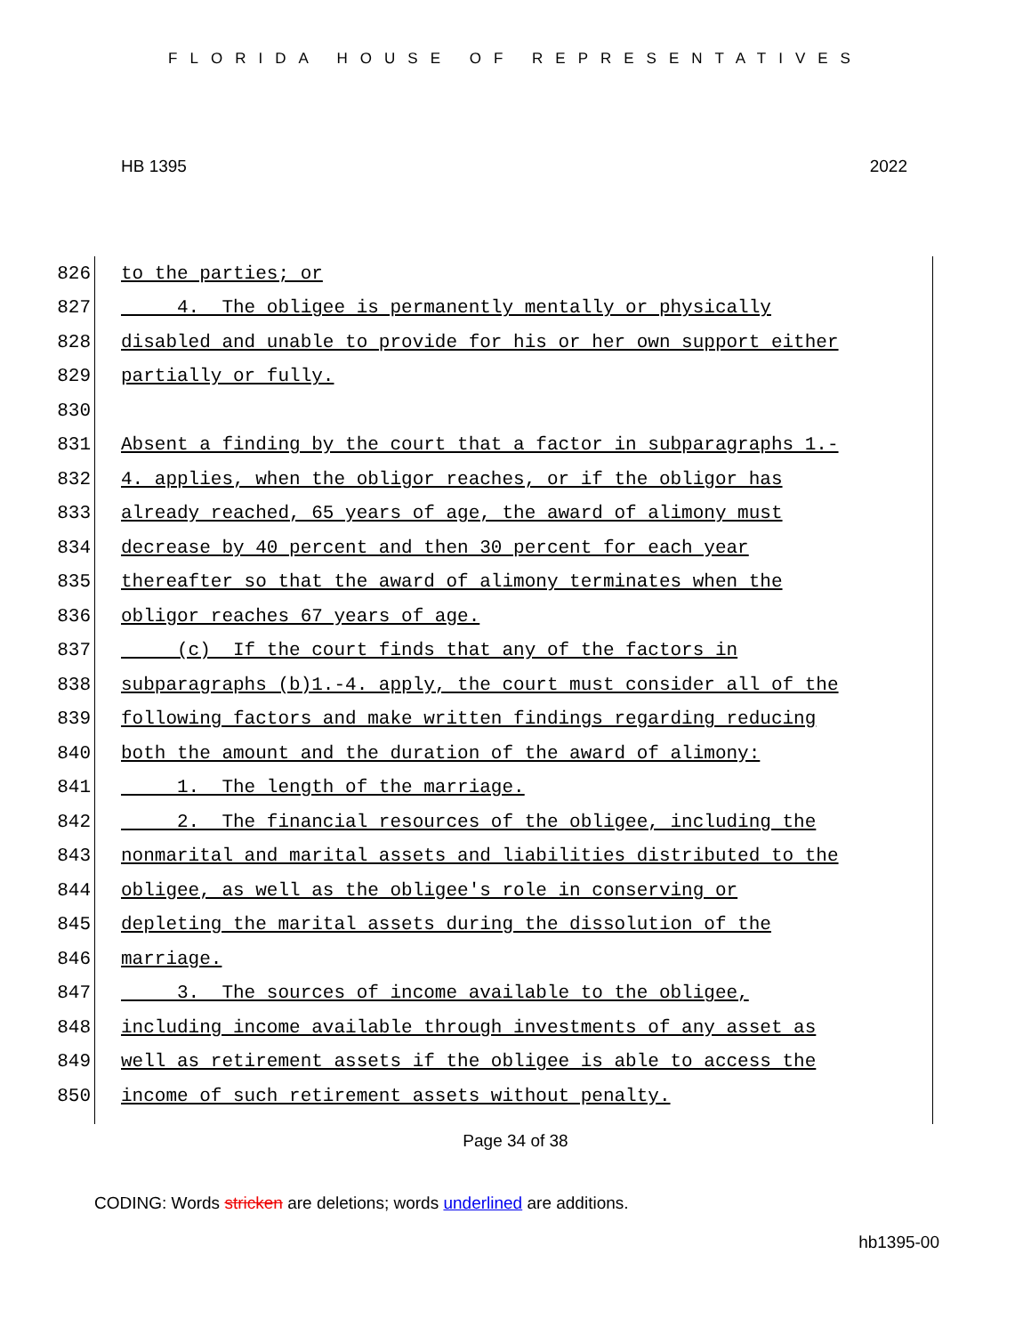FLORIDA HOUSE OF REPRESENTATIVES
HB 1395 2022
826 to the parties; or
827 4. The obligee is permanently mentally or physically
828 disabled and unable to provide for his or her own support either
829 partially or fully.
830
831 Absent a finding by the court that a factor in subparagraphs 1.-
832 4. applies, when the obligor reaches, or if the obligor has
833 already reached, 65 years of age, the award of alimony must
834 decrease by 40 percent and then 30 percent for each year
835 thereafter so that the award of alimony terminates when the
836 obligor reaches 67 years of age.
837 (c) If the court finds that any of the factors in
838 subparagraphs (b)1.-4. apply, the court must consider all of the
839 following factors and make written findings regarding reducing
840 both the amount and the duration of the award of alimony:
841 1. The length of the marriage.
842 2. The financial resources of the obligee, including the
843 nonmarital and marital assets and liabilities distributed to the
844 obligee, as well as the obligee's role in conserving or
845 depleting the marital assets during the dissolution of the
846 marriage.
847 3. The sources of income available to the obligee,
848 including income available through investments of any asset as
849 well as retirement assets if the obligee is able to access the
850 income of such retirement assets without penalty.
Page 34 of 38
CODING: Words stricken are deletions; words underlined are additions.
hb1395-00